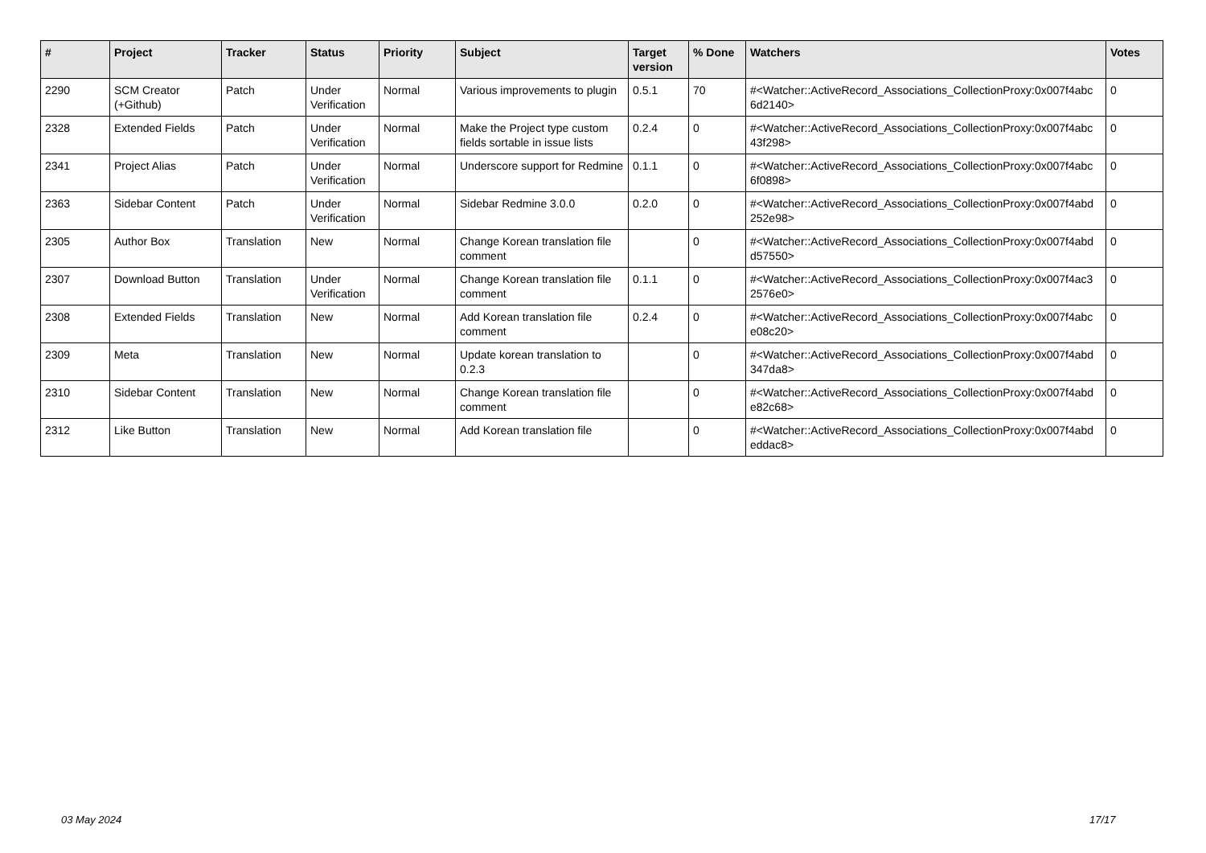| # | Project | Tracker | Status | Priority | Subject | Target version | % Done | Watchers | Votes |
| --- | --- | --- | --- | --- | --- | --- | --- | --- | --- |
| 2290 | SCM Creator (+Github) | Patch | Under Verification | Normal | Various improvements to plugin | 0.5.1 | 70 | #<Watcher::ActiveRecord_Associations_CollectionProxy:0x007f4abc 6d2140> | 0 |
| 2328 | Extended Fields | Patch | Under Verification | Normal | Make the Project type custom fields sortable in issue lists | 0.2.4 | 0 | #<Watcher::ActiveRecord_Associations_CollectionProxy:0x007f4abc 43f298> | 0 |
| 2341 | Project Alias | Patch | Under Verification | Normal | Underscore support for Redmine | 0.1.1 | 0 | #<Watcher::ActiveRecord_Associations_CollectionProxy:0x007f4abc 6f0898> | 0 |
| 2363 | Sidebar Content | Patch | Under Verification | Normal | Sidebar Redmine 3.0.0 | 0.2.0 | 0 | #<Watcher::ActiveRecord_Associations_CollectionProxy:0x007f4abd 252e98> | 0 |
| 2305 | Author Box | Translation | New | Normal | Change Korean translation file comment | | 0 | #<Watcher::ActiveRecord_Associations_CollectionProxy:0x007f4abd d57550> | 0 |
| 2307 | Download Button | Translation | Under Verification | Normal | Change Korean translation file comment | 0.1.1 | 0 | #<Watcher::ActiveRecord_Associations_CollectionProxy:0x007f4ac3 2576e0> | 0 |
| 2308 | Extended Fields | Translation | New | Normal | Add Korean translation file comment | 0.2.4 | 0 | #<Watcher::ActiveRecord_Associations_CollectionProxy:0x007f4abc e08c20> | 0 |
| 2309 | Meta | Translation | New | Normal | Update korean translation to 0.2.3 | | 0 | #<Watcher::ActiveRecord_Associations_CollectionProxy:0x007f4abd 347da8> | 0 |
| 2310 | Sidebar Content | Translation | New | Normal | Change Korean translation file comment | | 0 | #<Watcher::ActiveRecord_Associations_CollectionProxy:0x007f4abd e82c68> | 0 |
| 2312 | Like Button | Translation | New | Normal | Add Korean translation file | | 0 | #<Watcher::ActiveRecord_Associations_CollectionProxy:0x007f4abd eddac8> | 0 |
03 May 2024 17/17